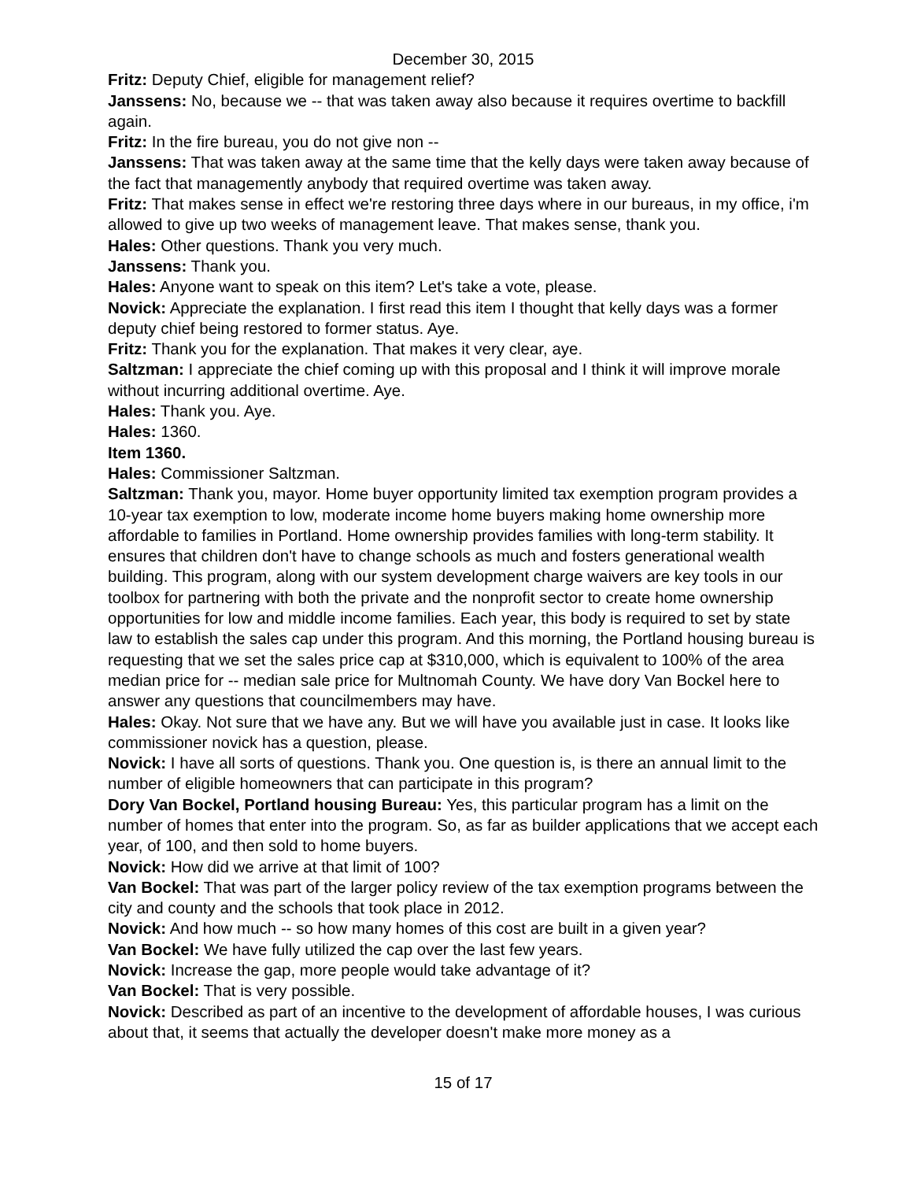December 30, 2015
Fritz: Deputy Chief, eligible for management relief?
Janssens: No, because we -- that was taken away also because it requires overtime to backfill again.
Fritz: In the fire bureau, you do not give non --
Janssens: That was taken away at the same time that the kelly days were taken away because of the fact that managemently anybody that required overtime was taken away.
Fritz: That makes sense in effect we're restoring three days where in our bureaus, in my office, i'm allowed to give up two weeks of management leave. That makes sense, thank you.
Hales: Other questions. Thank you very much.
Janssens: Thank you.
Hales: Anyone want to speak on this item? Let's take a vote, please.
Novick: Appreciate the explanation. I first read this item I thought that kelly days was a former deputy chief being restored to former status. Aye.
Fritz: Thank you for the explanation. That makes it very clear, aye.
Saltzman: I appreciate the chief coming up with this proposal and I think it will improve morale without incurring additional overtime. Aye.
Hales: Thank you. Aye.
Hales: 1360.
Item 1360.
Hales: Commissioner Saltzman.
Saltzman: Thank you, mayor. Home buyer opportunity limited tax exemption program provides a 10-year tax exemption to low, moderate income home buyers making home ownership more affordable to families in Portland. Home ownership provides families with long-term stability. It ensures that children don't have to change schools as much and fosters generational wealth building. This program, along with our system development charge waivers are key tools in our toolbox for partnering with both the private and the nonprofit sector to create home ownership opportunities for low and middle income families. Each year, this body is required to set by state law to establish the sales cap under this program. And this morning, the Portland housing bureau is requesting that we set the sales price cap at $310,000, which is equivalent to 100% of the area median price for -- median sale price for Multnomah County. We have dory Van Bockel here to answer any questions that councilmembers may have.
Hales: Okay. Not sure that we have any. But we will have you available just in case. It looks like commissioner novick has a question, please.
Novick: I have all sorts of questions. Thank you. One question is, is there an annual limit to the number of eligible homeowners that can participate in this program?
Dory Van Bockel, Portland housing Bureau: Yes, this particular program has a limit on the number of homes that enter into the program. So, as far as builder applications that we accept each year, of 100, and then sold to home buyers.
Novick: How did we arrive at that limit of 100?
Van Bockel: That was part of the larger policy review of the tax exemption programs between the city and county and the schools that took place in 2012.
Novick: And how much -- so how many homes of this cost are built in a given year?
Van Bockel: We have fully utilized the cap over the last few years.
Novick: Increase the gap, more people would take advantage of it?
Van Bockel: That is very possible.
Novick: Described as part of an incentive to the development of affordable houses, I was curious about that, it seems that actually the developer doesn't make more money as a
15 of 17